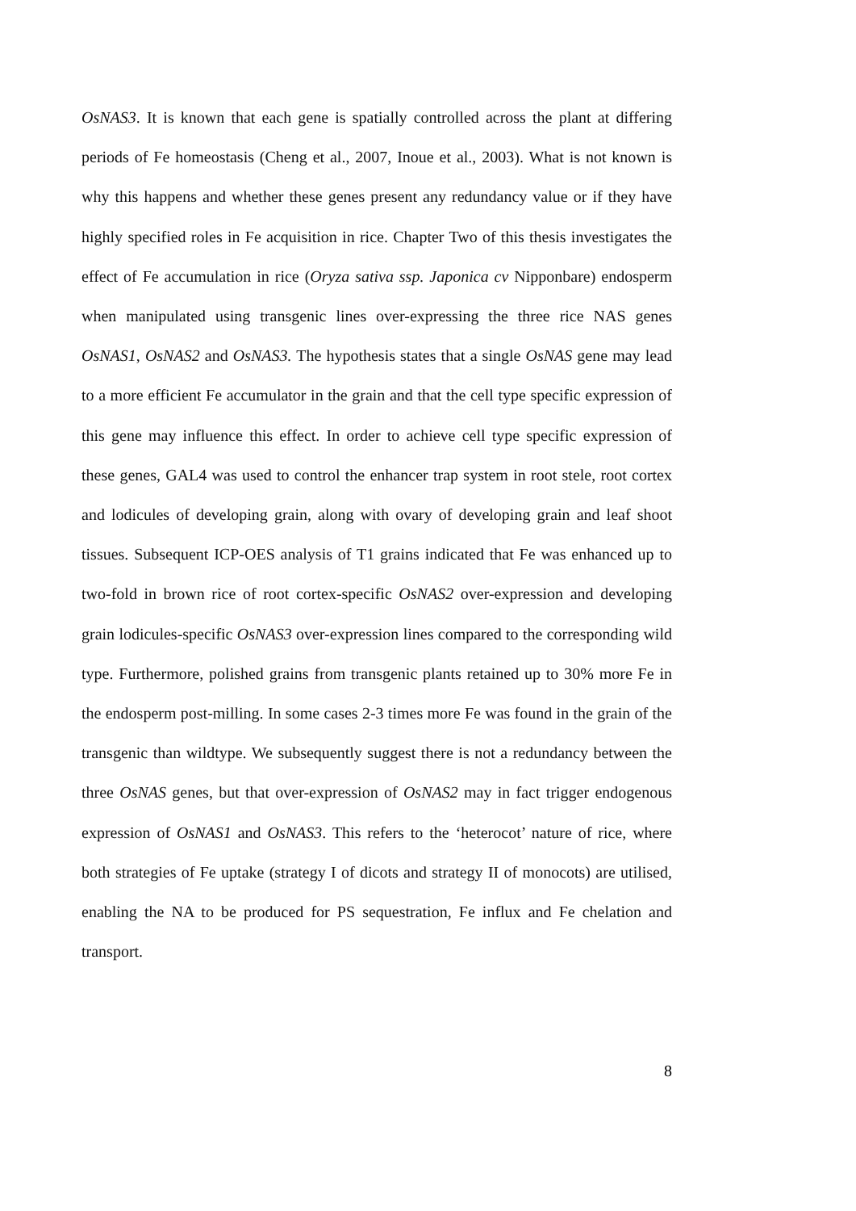OsNAS3. It is known that each gene is spatially controlled across the plant at differing periods of Fe homeostasis (Cheng et al., 2007, Inoue et al., 2003). What is not known is why this happens and whether these genes present any redundancy value or if they have highly specified roles in Fe acquisition in rice. Chapter Two of this thesis investigates the effect of Fe accumulation in rice (Oryza sativa ssp. Japonica cv Nipponbare) endosperm when manipulated using transgenic lines over-expressing the three rice NAS genes OsNAS1, OsNAS2 and OsNAS3. The hypothesis states that a single OsNAS gene may lead to a more efficient Fe accumulator in the grain and that the cell type specific expression of this gene may influence this effect. In order to achieve cell type specific expression of these genes, GAL4 was used to control the enhancer trap system in root stele, root cortex and lodicules of developing grain, along with ovary of developing grain and leaf shoot tissues. Subsequent ICP-OES analysis of T1 grains indicated that Fe was enhanced up to two-fold in brown rice of root cortex-specific OsNAS2 over-expression and developing grain lodicules-specific OsNAS3 over-expression lines compared to the corresponding wild type. Furthermore, polished grains from transgenic plants retained up to 30% more Fe in the endosperm post-milling. In some cases 2-3 times more Fe was found in the grain of the transgenic than wildtype. We subsequently suggest there is not a redundancy between the three OsNAS genes, but that over-expression of OsNAS2 may in fact trigger endogenous expression of OsNAS1 and OsNAS3. This refers to the ‘heterocot’ nature of rice, where both strategies of Fe uptake (strategy I of dicots and strategy II of monocots) are utilised, enabling the NA to be produced for PS sequestration, Fe influx and Fe chelation and transport.
8